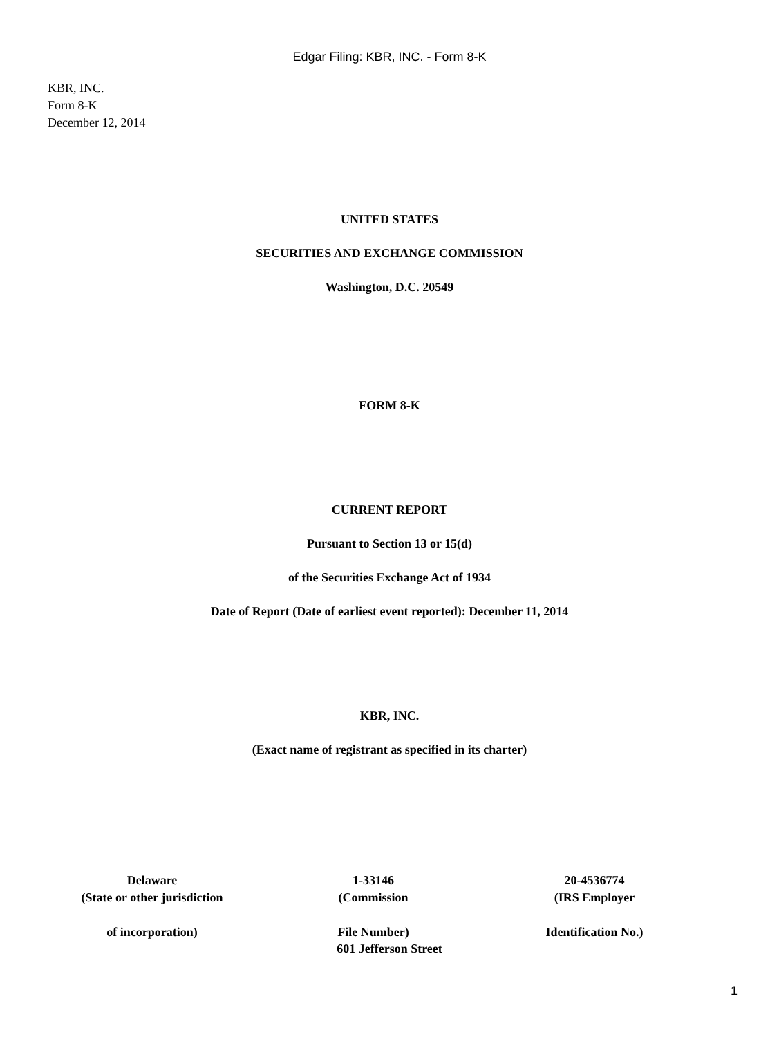Edgar Filing: KBR, INC. - Form 8-K
KBR, INC.
Form 8-K
December 12, 2014
UNITED STATES
SECURITIES AND EXCHANGE COMMISSION
Washington, D.C. 20549
FORM 8-K
CURRENT REPORT
Pursuant to Section 13 or 15(d)
of the Securities Exchange Act of 1934
Date of Report (Date of earliest event reported): December 11, 2014
KBR, INC.
(Exact name of registrant as specified in its charter)
| Delaware (State or other jurisdiction of incorporation) | 1-33146 (Commission File Number) | 20-4536774 (IRS Employer Identification No.) |
601 Jefferson Street
1